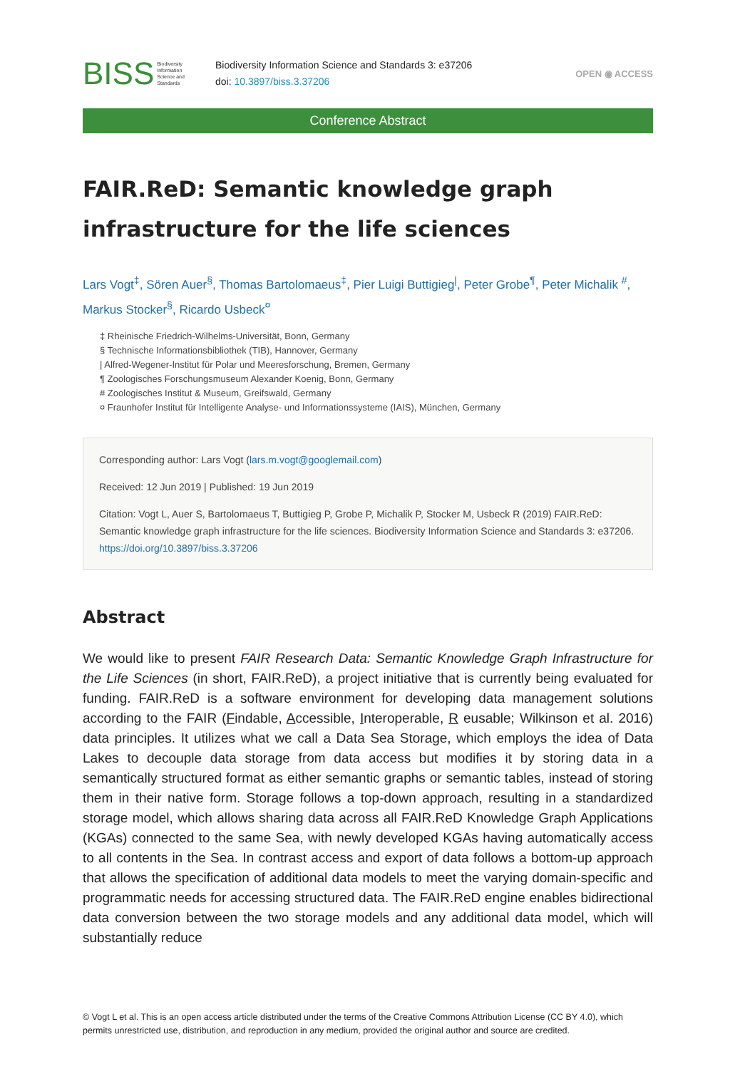BISS Biodiversity
Information
Science and
Standards
Biodiversity Information Science and Standards 3: e37206
doi: 10.3897/biss.3.37206
OPEN ◉ ACCESS
Conference Abstract
FAIR.ReD: Semantic knowledge graph infrastructure for the life sciences
Lars Vogt<sup>‡</sup>, Sören Auer<sup>§</sup>, Thomas Bartolomaeus<sup>‡</sup>, Pier Luigi Buttigieg<sup>|</sup>, Peter Grobe<sup>¶</sup>, Peter Michalik <sup>#</sup>, Markus Stocker<sup>§</sup>, Ricardo Usbeck<sup>¤</sup>
‡ Rheinische Friedrich-Wilhelms-Universität, Bonn, Germany
§ Technische Informationsbibliothek (TIB), Hannover, Germany
| Alfred-Wegener-Institut für Polar und Meeresforschung, Bremen, Germany
¶ Zoologisches Forschungsmuseum Alexander Koenig, Bonn, Germany
# Zoologisches Institut & Museum, Greifswald, Germany
¤ Fraunhofer Institut für Intelligente Analyse- und Informationssysteme (IAIS), München, Germany
Corresponding author: Lars Vogt (lars.m.vogt@googlemail.com)
Received: 12 Jun 2019 | Published: 19 Jun 2019
Citation: Vogt L, Auer S, Bartolomaeus T, Buttigieg P, Grobe P, Michalik P, Stocker M, Usbeck R (2019) FAIR.ReD: Semantic knowledge graph infrastructure for the life sciences. Biodiversity Information Science and Standards 3: e37206. https://doi.org/10.3897/biss.3.37206
Abstract
We would like to present FAIR Research Data: Semantic Knowledge Graph Infrastructure for the Life Sciences (in short, FAIR.ReD), a project initiative that is currently being evaluated for funding. FAIR.ReD is a software environment for developing data management solutions according to the FAIR (Findable, Accessible, Interoperable, R eusable; Wilkinson et al. 2016) data principles. It utilizes what we call a Data Sea Storage, which employs the idea of Data Lakes to decouple data storage from data access but modifies it by storing data in a semantically structured format as either semantic graphs or semantic tables, instead of storing them in their native form. Storage follows a top-down approach, resulting in a standardized storage model, which allows sharing data across all FAIR.ReD Knowledge Graph Applications (KGAs) connected to the same Sea, with newly developed KGAs having automatically access to all contents in the Sea. In contrast access and export of data follows a bottom-up approach that allows the specification of additional data models to meet the varying domain-specific and programmatic needs for accessing structured data. The FAIR.ReD engine enables bidirectional data conversion between the two storage models and any additional data model, which will substantially reduce
© Vogt L et al. This is an open access article distributed under the terms of the Creative Commons Attribution License (CC BY 4.0), which permits unrestricted use, distribution, and reproduction in any medium, provided the original author and source are credited.